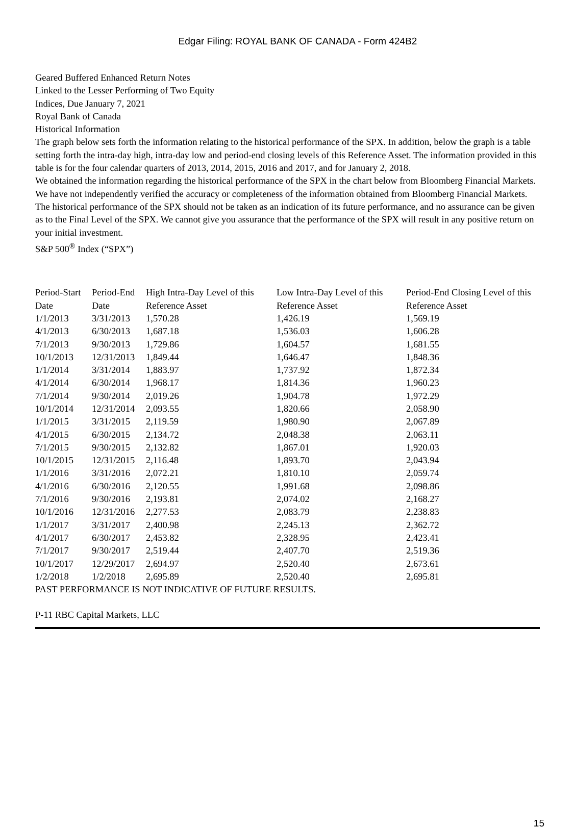Edgar Filing: ROYAL BANK OF CANADA - Form 424B2
Geared Buffered Enhanced Return Notes
Linked to the Lesser Performing of Two Equity
Indices, Due January 7, 2021
Royal Bank of Canada
Historical Information
The graph below sets forth the information relating to the historical performance of the SPX. In addition, below the graph is a table setting forth the intra-day high, intra-day low and period-end closing levels of this Reference Asset. The information provided in this table is for the four calendar quarters of 2013, 2014, 2015, 2016 and 2017, and for January 2, 2018.
We obtained the information regarding the historical performance of the SPX in the chart below from Bloomberg Financial Markets.
We have not independently verified the accuracy or completeness of the information obtained from Bloomberg Financial Markets. The historical performance of the SPX should not be taken as an indication of its future performance, and no assurance can be given as to the Final Level of the SPX. We cannot give you assurance that the performance of the SPX will result in any positive return on your initial investment.
S&P 500<sup>®</sup> Index (“SPX”)
| Period-Start Date | Period-End Date | High Intra-Day Level of this Reference Asset | Low Intra-Day Level of this Reference Asset | Period-End Closing Level of this Reference Asset |
| --- | --- | --- | --- | --- |
| 1/1/2013 | 3/31/2013 | 1,570.28 | 1,426.19 | 1,569.19 |
| 4/1/2013 | 6/30/2013 | 1,687.18 | 1,536.03 | 1,606.28 |
| 7/1/2013 | 9/30/2013 | 1,729.86 | 1,604.57 | 1,681.55 |
| 10/1/2013 | 12/31/2013 | 1,849.44 | 1,646.47 | 1,848.36 |
| 1/1/2014 | 3/31/2014 | 1,883.97 | 1,737.92 | 1,872.34 |
| 4/1/2014 | 6/30/2014 | 1,968.17 | 1,814.36 | 1,960.23 |
| 7/1/2014 | 9/30/2014 | 2,019.26 | 1,904.78 | 1,972.29 |
| 10/1/2014 | 12/31/2014 | 2,093.55 | 1,820.66 | 2,058.90 |
| 1/1/2015 | 3/31/2015 | 2,119.59 | 1,980.90 | 2,067.89 |
| 4/1/2015 | 6/30/2015 | 2,134.72 | 2,048.38 | 2,063.11 |
| 7/1/2015 | 9/30/2015 | 2,132.82 | 1,867.01 | 1,920.03 |
| 10/1/2015 | 12/31/2015 | 2,116.48 | 1,893.70 | 2,043.94 |
| 1/1/2016 | 3/31/2016 | 2,072.21 | 1,810.10 | 2,059.74 |
| 4/1/2016 | 6/30/2016 | 2,120.55 | 1,991.68 | 2,098.86 |
| 7/1/2016 | 9/30/2016 | 2,193.81 | 2,074.02 | 2,168.27 |
| 10/1/2016 | 12/31/2016 | 2,277.53 | 2,083.79 | 2,238.83 |
| 1/1/2017 | 3/31/2017 | 2,400.98 | 2,245.13 | 2,362.72 |
| 4/1/2017 | 6/30/2017 | 2,453.82 | 2,328.95 | 2,423.41 |
| 7/1/2017 | 9/30/2017 | 2,519.44 | 2,407.70 | 2,519.36 |
| 10/1/2017 | 12/29/2017 | 2,694.97 | 2,520.40 | 2,673.61 |
| 1/2/2018 | 1/2/2018 | 2,695.89 | 2,520.40 | 2,695.81 |
PAST PERFORMANCE IS NOT INDICATIVE OF FUTURE RESULTS.
P-11 RBC Capital Markets, LLC
15